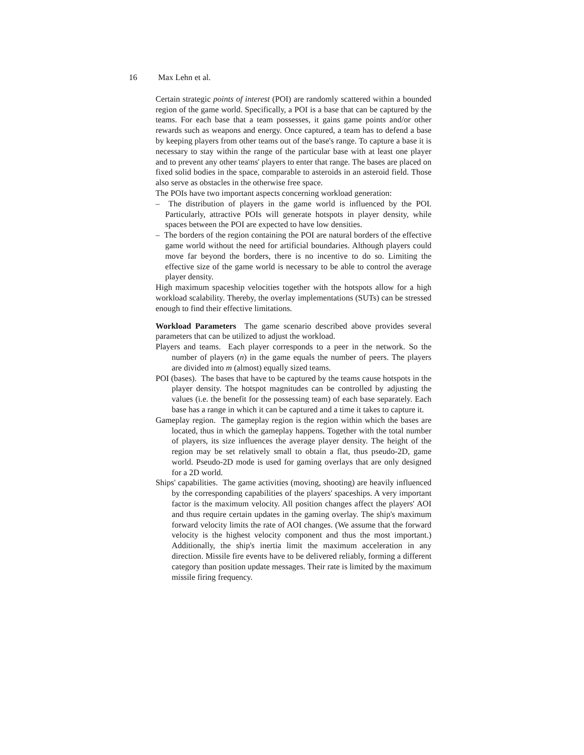16 Max Lehn et al.
Certain strategic points of interest (POI) are randomly scattered within a bounded region of the game world. Specifically, a POI is a base that can be captured by the teams. For each base that a team possesses, it gains game points and/or other rewards such as weapons and energy. Once captured, a team has to defend a base by keeping players from other teams out of the base's range. To capture a base it is necessary to stay within the range of the particular base with at least one player and to prevent any other teams' players to enter that range. The bases are placed on fixed solid bodies in the space, comparable to asteroids in an asteroid field. Those also serve as obstacles in the otherwise free space.
The POIs have two important aspects concerning workload generation:
– The distribution of players in the game world is influenced by the POI. Particularly, attractive POIs will generate hotspots in player density, while spaces between the POI are expected to have low densities.
– The borders of the region containing the POI are natural borders of the effective game world without the need for artificial boundaries. Although players could move far beyond the borders, there is no incentive to do so. Limiting the effective size of the game world is necessary to be able to control the average player density.
High maximum spaceship velocities together with the hotspots allow for a high workload scalability. Thereby, the overlay implementations (SUTs) can be stressed enough to find their effective limitations.
Workload Parameters The game scenario described above provides several parameters that can be utilized to adjust the workload.
Players and teams. Each player corresponds to a peer in the network. So the number of players (n) in the game equals the number of peers. The players are divided into m (almost) equally sized teams.
POI (bases). The bases that have to be captured by the teams cause hotspots in the player density. The hotspot magnitudes can be controlled by adjusting the values (i.e. the benefit for the possessing team) of each base separately. Each base has a range in which it can be captured and a time it takes to capture it.
Gameplay region. The gameplay region is the region within which the bases are located, thus in which the gameplay happens. Together with the total number of players, its size influences the average player density. The height of the region may be set relatively small to obtain a flat, thus pseudo-2D, game world. Pseudo-2D mode is used for gaming overlays that are only designed for a 2D world.
Ships' capabilities. The game activities (moving, shooting) are heavily influenced by the corresponding capabilities of the players' spaceships. A very important factor is the maximum velocity. All position changes affect the players' AOI and thus require certain updates in the gaming overlay. The ship's maximum forward velocity limits the rate of AOI changes. (We assume that the forward velocity is the highest velocity component and thus the most important.) Additionally, the ship's inertia limit the maximum acceleration in any direction. Missile fire events have to be delivered reliably, forming a different category than position update messages. Their rate is limited by the maximum missile firing frequency.